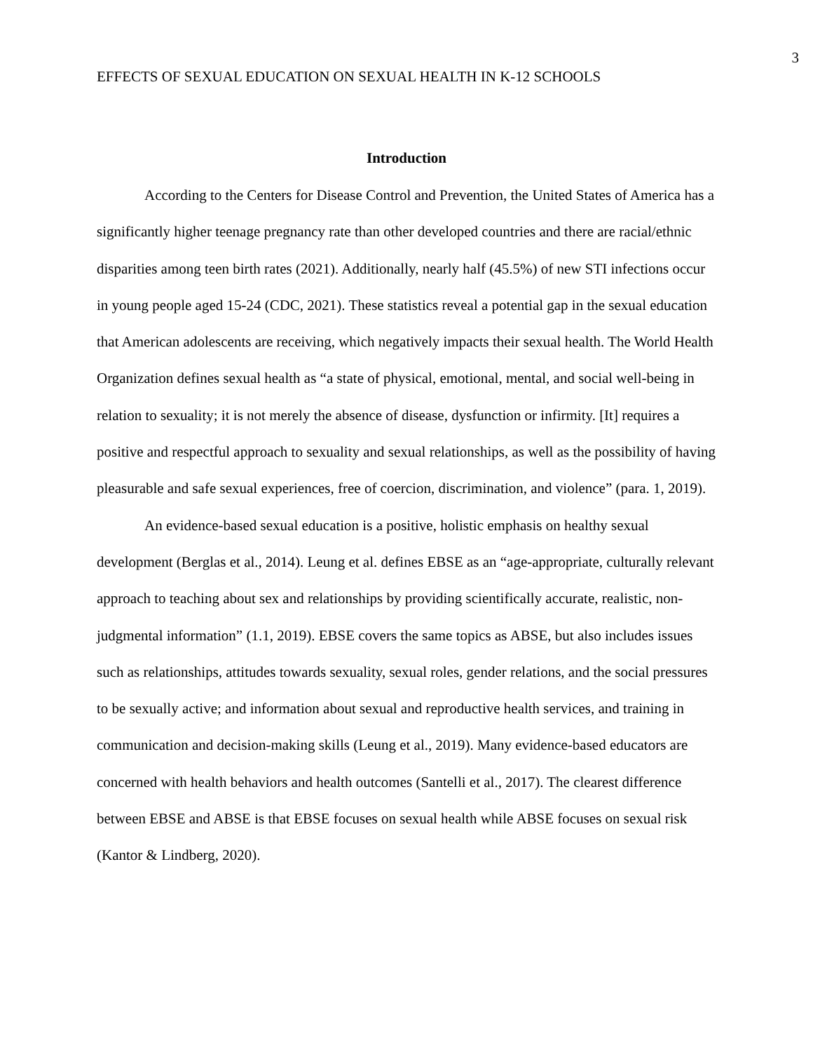3
EFFECTS OF SEXUAL EDUCATION ON SEXUAL HEALTH IN K-12 SCHOOLS
Introduction
According to the Centers for Disease Control and Prevention, the United States of America has a significantly higher teenage pregnancy rate than other developed countries and there are racial/ethnic disparities among teen birth rates (2021). Additionally, nearly half (45.5%) of new STI infections occur in young people aged 15-24 (CDC, 2021). These statistics reveal a potential gap in the sexual education that American adolescents are receiving, which negatively impacts their sexual health. The World Health Organization defines sexual health as “a state of physical, emotional, mental, and social well-being in relation to sexuality; it is not merely the absence of disease, dysfunction or infirmity. [It] requires a positive and respectful approach to sexuality and sexual relationships, as well as the possibility of having pleasurable and safe sexual experiences, free of coercion, discrimination, and violence” (para. 1, 2019).
An evidence-based sexual education is a positive, holistic emphasis on healthy sexual development (Berglas et al., 2014). Leung et al. defines EBSE as an “age-appropriate, culturally relevant approach to teaching about sex and relationships by providing scientifically accurate, realistic, non-judgmental information” (1.1, 2019). EBSE covers the same topics as ABSE, but also includes issues such as relationships, attitudes towards sexuality, sexual roles, gender relations, and the social pressures to be sexually active; and information about sexual and reproductive health services, and training in communication and decision-making skills (Leung et al., 2019). Many evidence-based educators are concerned with health behaviors and health outcomes (Santelli et al., 2017). The clearest difference between EBSE and ABSE is that EBSE focuses on sexual health while ABSE focuses on sexual risk (Kantor & Lindberg, 2020).